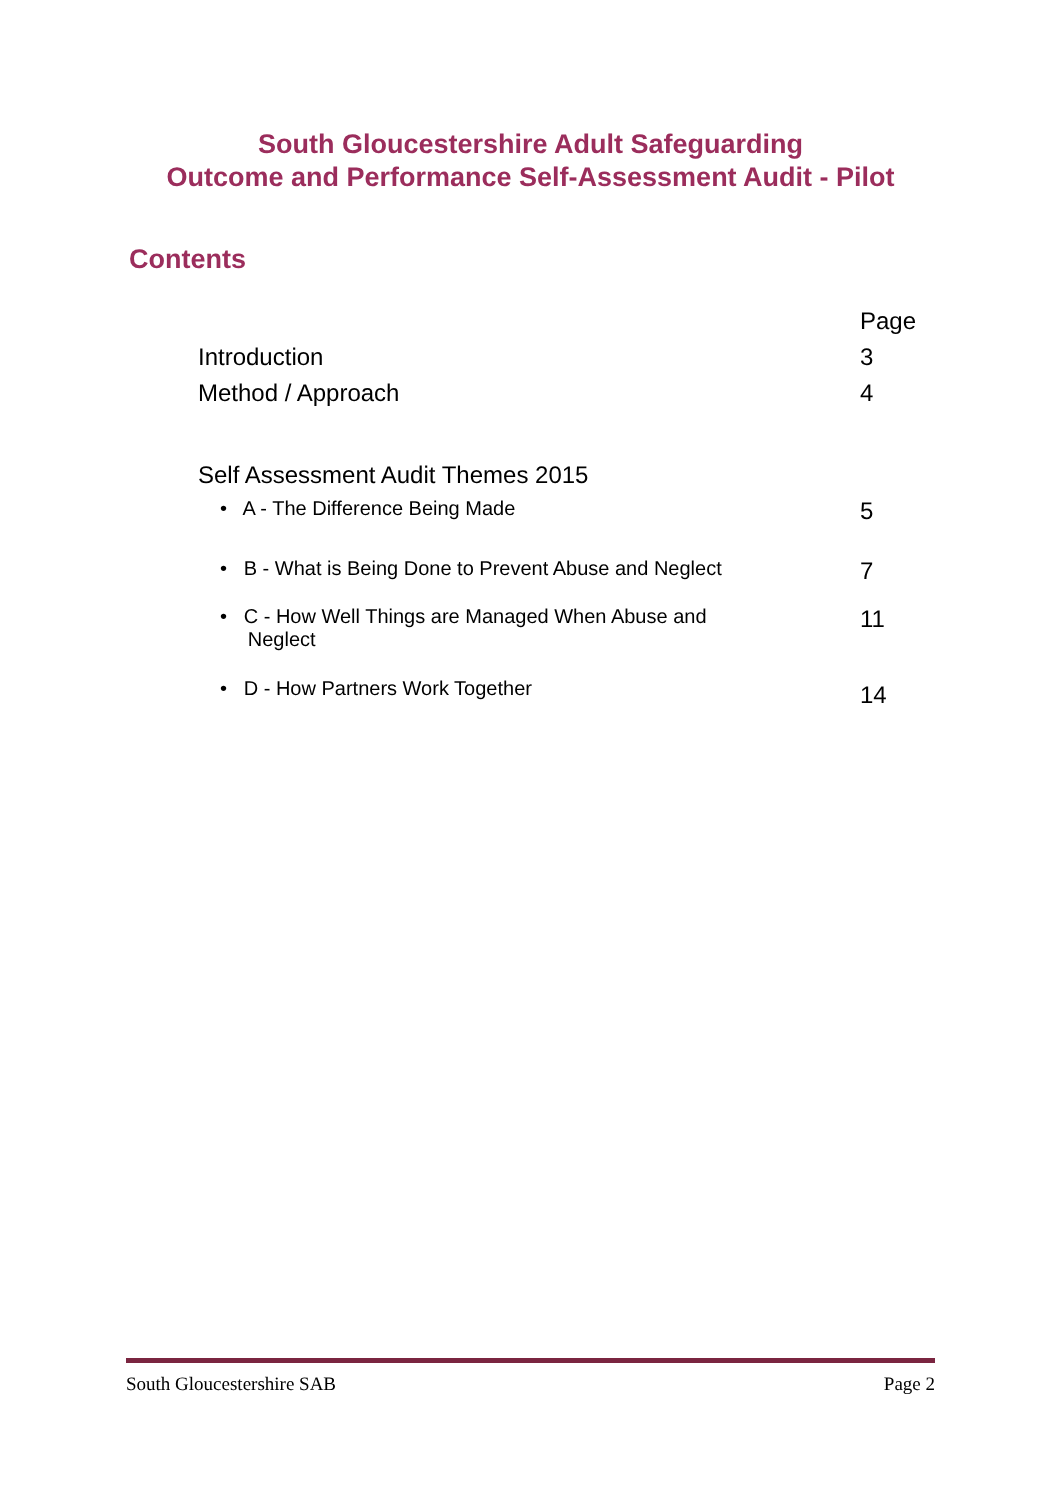South Gloucestershire Adult Safeguarding
Outcome and Performance Self-Assessment Audit - Pilot
Contents
| | Page |
| Introduction | 3 |
| Method / Approach | 4 |
| Self Assessment Audit Themes 2015 | |
| • A - The Difference Being Made | 5 |
| • B - What is Being Done to Prevent Abuse and Neglect | 7 |
| • C - How Well Things are Managed When Abuse and Neglect | 11 |
| • D - How Partners Work Together | 14 |
South Gloucestershire SAB Page 2